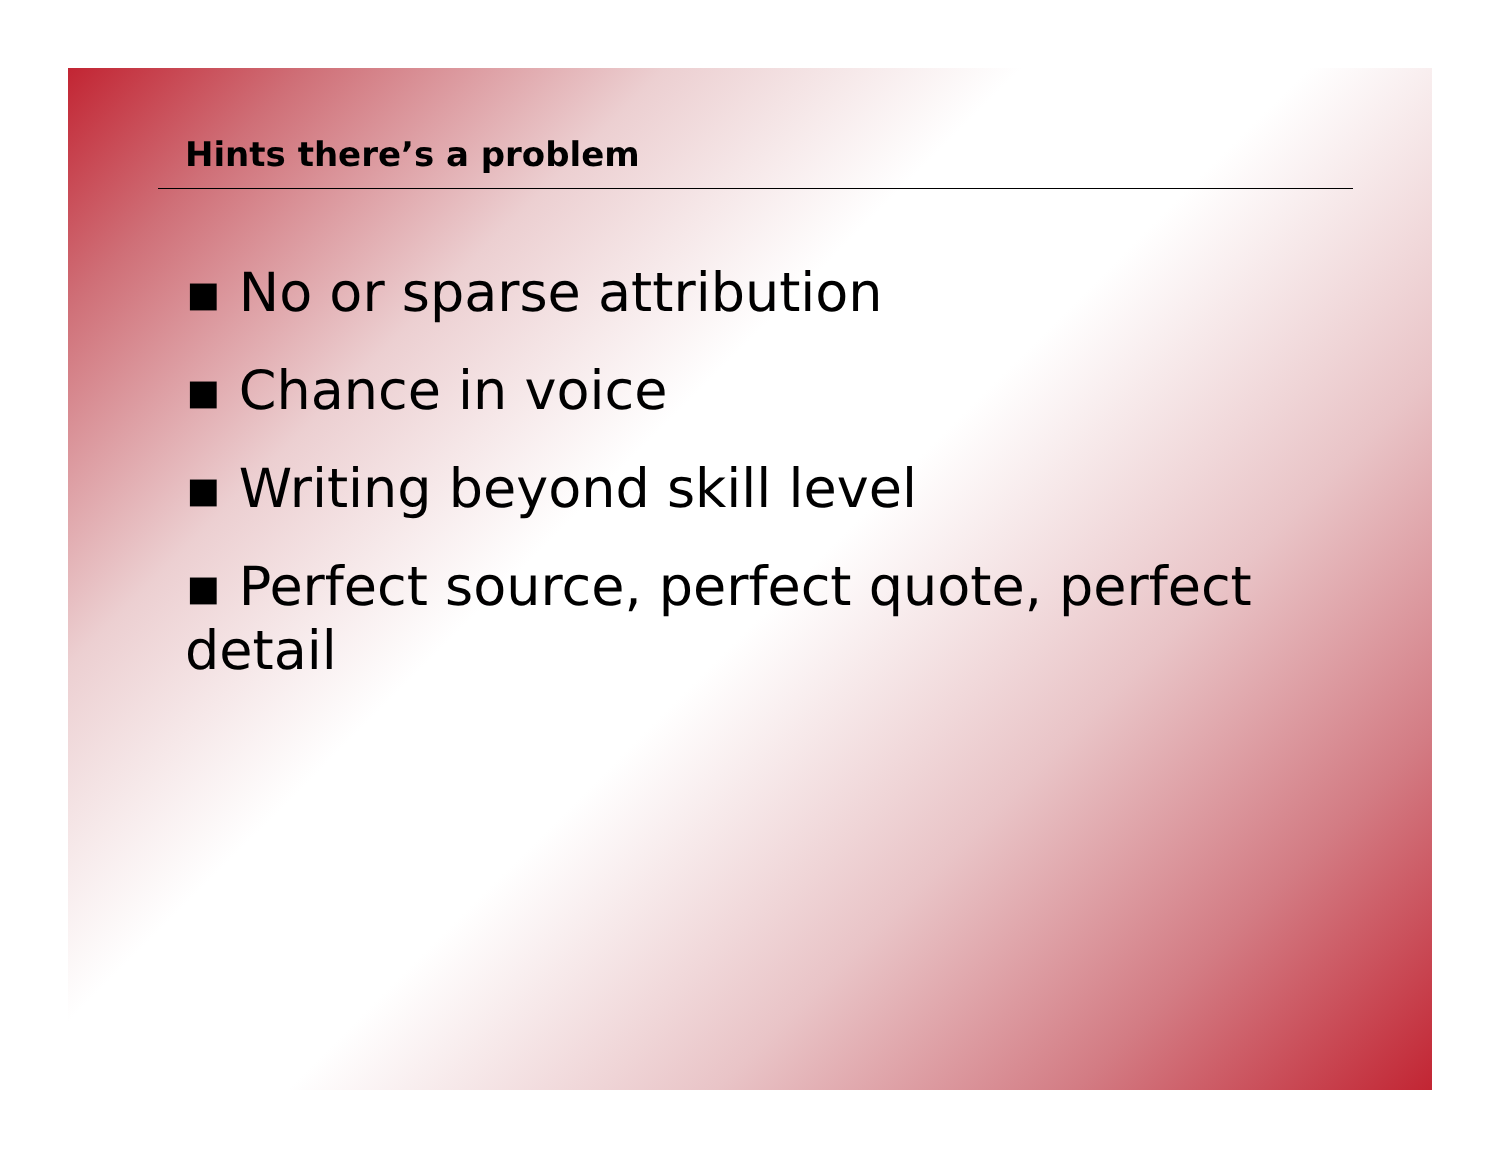Hints there’s a problem
▪ No or sparse attribution
▪ Chance in voice
▪ Writing beyond skill level
▪ Perfect source, perfect quote, perfect detail